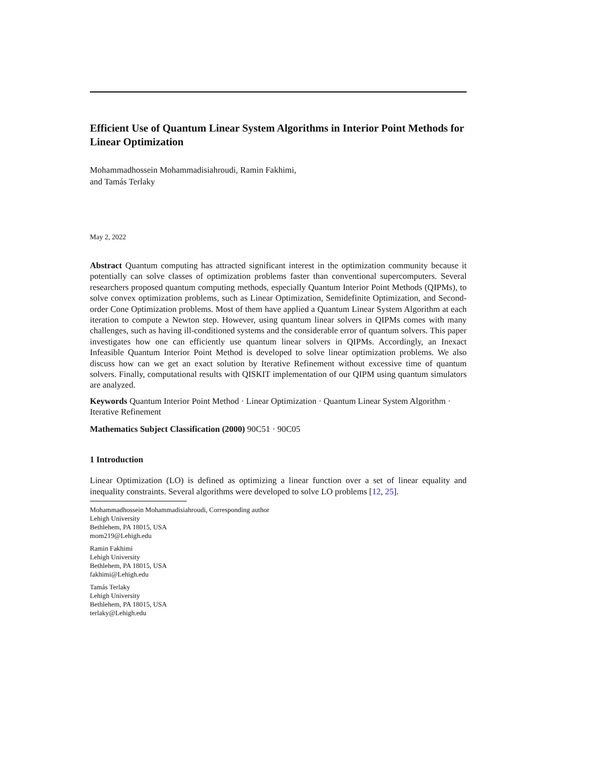Efficient Use of Quantum Linear System Algorithms in Interior Point Methods for Linear Optimization
Mohammadhossein Mohammadisiahroudi, Ramin Fakhimi,
and Tamás Terlaky
May 2, 2022
Abstract Quantum computing has attracted significant interest in the optimization community because it potentially can solve classes of optimization problems faster than conventional supercomputers. Several researchers proposed quantum computing methods, especially Quantum Interior Point Methods (QIPMs), to solve convex optimization problems, such as Linear Optimization, Semidefinite Optimization, and Second-order Cone Optimization problems. Most of them have applied a Quantum Linear System Algorithm at each iteration to compute a Newton step. However, using quantum linear solvers in QIPMs comes with many challenges, such as having ill-conditioned systems and the considerable error of quantum solvers. This paper investigates how one can efficiently use quantum linear solvers in QIPMs. Accordingly, an Inexact Infeasible Quantum Interior Point Method is developed to solve linear optimization problems. We also discuss how can we get an exact solution by Iterative Refinement without excessive time of quantum solvers. Finally, computational results with QISKIT implementation of our QIPM using quantum simulators are analyzed.
Keywords Quantum Interior Point Method · Linear Optimization · Quantum Linear System Algorithm · Iterative Refinement
Mathematics Subject Classification (2000) 90C51 · 90C05
1 Introduction
Linear Optimization (LO) is defined as optimizing a linear function over a set of linear equality and inequality constraints. Several algorithms were developed to solve LO problems [12, 25].
Mohammadhossein Mohammadisiahroudi, Corresponding author
Lehigh University
Bethlehem, PA 18015, USA
mom219@Lehigh.edu
Ramin Fakhimi
Lehigh University
Bethlehem, PA 18015, USA
fakhimi@Lehigh.edu
Tamás Terlaky
Lehigh University
Bethlehem, PA 18015, USA
terlaky@Lehigh.edu